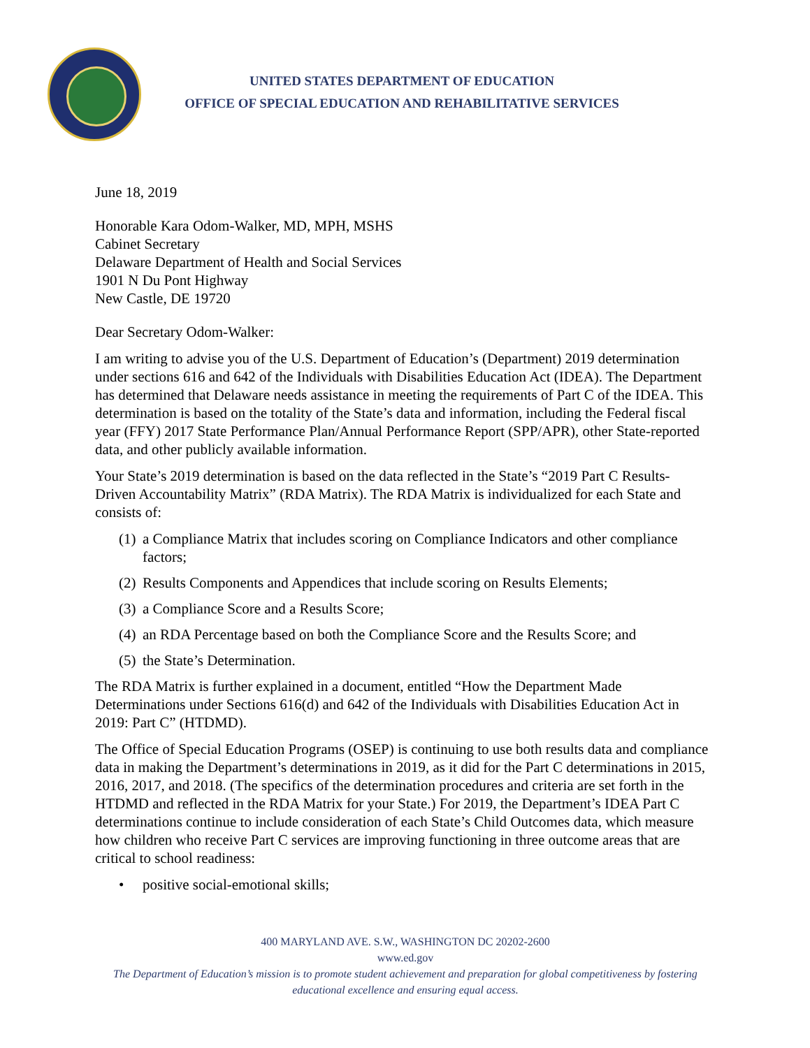UNITED STATES DEPARTMENT OF EDUCATION
OFFICE OF SPECIAL EDUCATION AND REHABILITATIVE SERVICES
June 18, 2019
Honorable Kara Odom-Walker, MD, MPH, MSHS
Cabinet Secretary
Delaware Department of Health and Social Services
1901 N Du Pont Highway
New Castle, DE 19720
Dear Secretary Odom-Walker:
I am writing to advise you of the U.S. Department of Education’s (Department) 2019 determination under sections 616 and 642 of the Individuals with Disabilities Education Act (IDEA). The Department has determined that Delaware needs assistance in meeting the requirements of Part C of the IDEA. This determination is based on the totality of the State’s data and information, including the Federal fiscal year (FFY) 2017 State Performance Plan/Annual Performance Report (SPP/APR), other State-reported data, and other publicly available information.
Your State’s 2019 determination is based on the data reflected in the State’s “2019 Part C Results-Driven Accountability Matrix” (RDA Matrix). The RDA Matrix is individualized for each State and consists of:
(1) a Compliance Matrix that includes scoring on Compliance Indicators and other compliance factors;
(2) Results Components and Appendices that include scoring on Results Elements;
(3) a Compliance Score and a Results Score;
(4) an RDA Percentage based on both the Compliance Score and the Results Score; and
(5) the State’s Determination.
The RDA Matrix is further explained in a document, entitled “How the Department Made Determinations under Sections 616(d) and 642 of the Individuals with Disabilities Education Act in 2019: Part C” (HTDMD).
The Office of Special Education Programs (OSEP) is continuing to use both results data and compliance data in making the Department’s determinations in 2019, as it did for the Part C determinations in 2015, 2016, 2017, and 2018. (The specifics of the determination procedures and criteria are set forth in the HTDMD and reflected in the RDA Matrix for your State.) For 2019, the Department’s IDEA Part C determinations continue to include consideration of each State’s Child Outcomes data, which measure how children who receive Part C services are improving functioning in three outcome areas that are critical to school readiness:
• positive social-emotional skills;
400 MARYLAND AVE. S.W., WASHINGTON DC 20202-2600
www.ed.gov
The Department of Education’s mission is to promote student achievement and preparation for global competitiveness by fostering educational excellence and ensuring equal access.